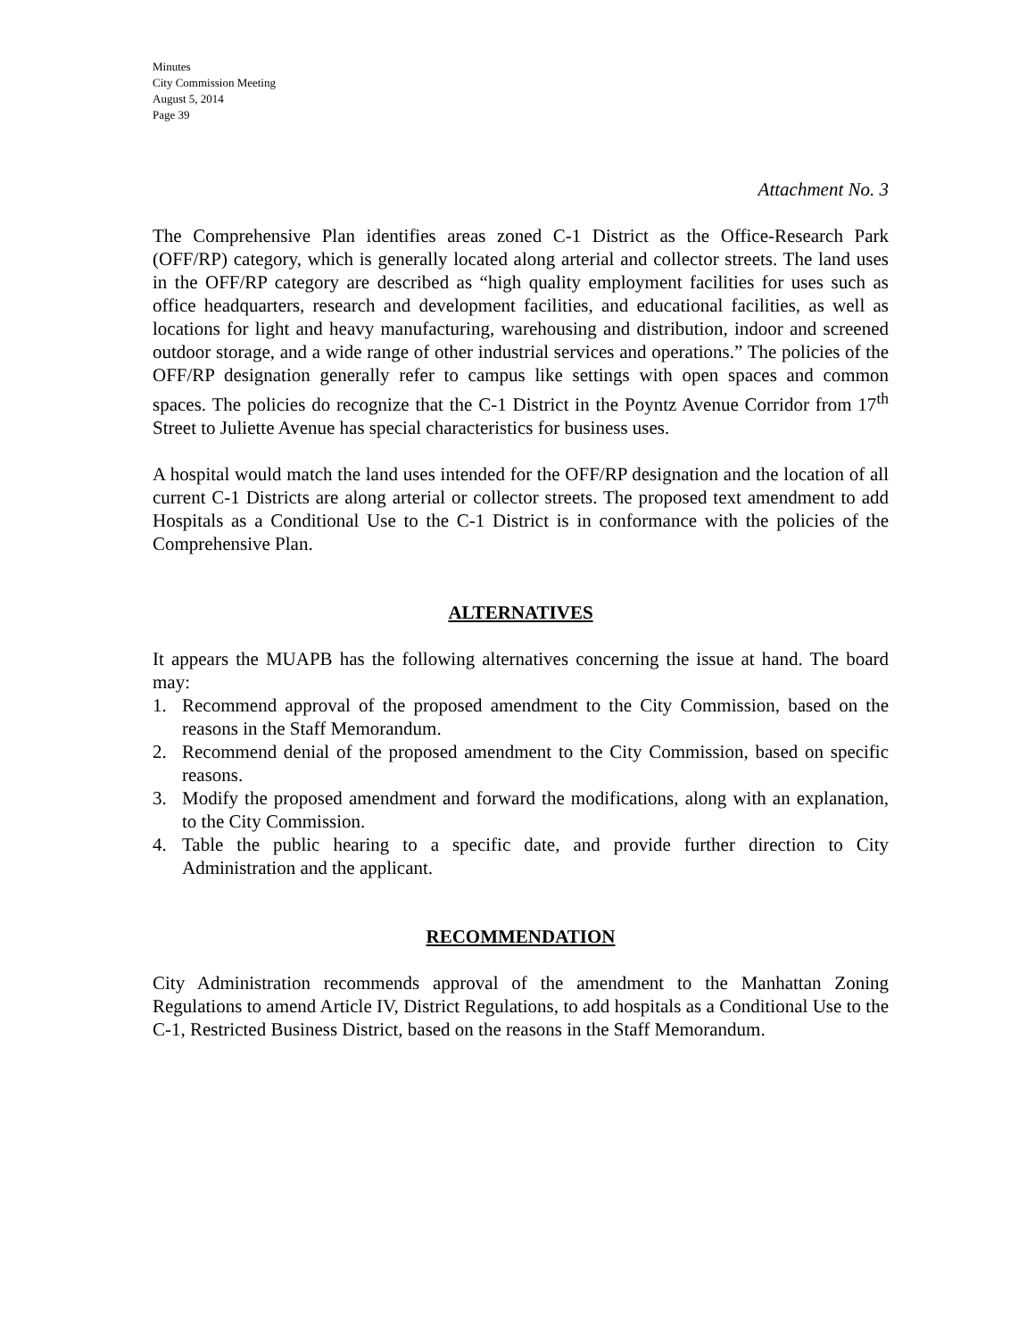Minutes
City Commission Meeting
August 5, 2014
Page 39
Attachment No. 3
The Comprehensive Plan identifies areas zoned C-1 District as the Office-Research Park (OFF/RP) category, which is generally located along arterial and collector streets. The land uses in the OFF/RP category are described as “high quality employment facilities for uses such as office headquarters, research and development facilities, and educational facilities, as well as locations for light and heavy manufacturing, warehousing and distribution, indoor and screened outdoor storage, and a wide range of other industrial services and operations.” The policies of the OFF/RP designation generally refer to campus like settings with open spaces and common spaces. The policies do recognize that the C-1 District in the Poyntz Avenue Corridor from 17<sup>th</sup> Street to Juliette Avenue has special characteristics for business uses.
A hospital would match the land uses intended for the OFF/RP designation and the location of all current C-1 Districts are along arterial or collector streets. The proposed text amendment to add Hospitals as a Conditional Use to the C-1 District is in conformance with the policies of the Comprehensive Plan.
ALTERNATIVES
It appears the MUAPB has the following alternatives concerning the issue at hand. The board may:
1. Recommend approval of the proposed amendment to the City Commission, based on the reasons in the Staff Memorandum.
2. Recommend denial of the proposed amendment to the City Commission, based on specific reasons.
3. Modify the proposed amendment and forward the modifications, along with an explanation, to the City Commission.
4. Table the public hearing to a specific date, and provide further direction to City Administration and the applicant.
RECOMMENDATION
City Administration recommends approval of the amendment to the Manhattan Zoning Regulations to amend Article IV, District Regulations, to add hospitals as a Conditional Use to the C-1, Restricted Business District, based on the reasons in the Staff Memorandum.